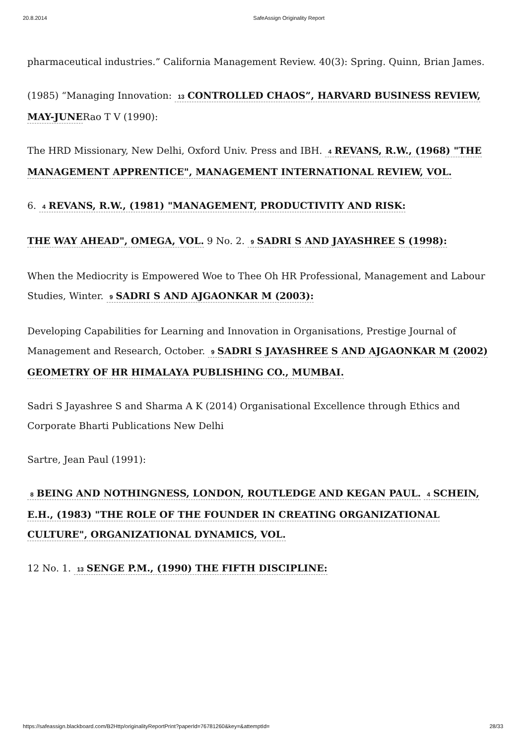20.8.2014 SafeAssign Originality Report
pharmaceutical industries.” California Management Review. 40(3): Spring. Quinn, Brian James.
(1985) “Managing Innovation: 13 CONTROLLED CHAOS”, HARVARD BUSINESS REVIEW, MAY-JUNERao T V (1990):
The HRD Missionary, New Delhi, Oxford Univ. Press and IBH. 4 REVANS, R.W., (1968) "THE MANAGEMENT APPRENTICE", MANAGEMENT INTERNATIONAL REVIEW, VOL.
6. 4 REVANS, R.W., (1981) "MANAGEMENT, PRODUCTIVITY AND RISK:
THE WAY AHEAD", OMEGA, VOL. 9 No. 2. 9 SADRI S AND JAYASHREE S (1998):
When the Mediocrity is Empowered Woe to Thee Oh HR Professional, Management and Labour Studies, Winter. 9 SADRI S AND AJGAONKAR M (2003):
Developing Capabilities for Learning and Innovation in Organisations, Prestige Journal of Management and Research, October. 9 SADRI S JAYASHREE S AND AJGAONKAR M (2002) GEOMETRY OF HR HIMALAYA PUBLISHING CO., MUMBAI.
Sadri S Jayashree S and Sharma A K (2014) Organisational Excellence through Ethics and Corporate Bharti Publications New Delhi
Sartre, Jean Paul (1991):
8 BEING AND NOTHINGNESS, LONDON, ROUTLEDGE AND KEGAN PAUL. 4 SCHEIN, E.H., (1983) "THE ROLE OF THE FOUNDER IN CREATING ORGANIZATIONAL CULTURE", ORGANIZATIONAL DYNAMICS, VOL.
12 No. 1. 13 SENGE P.M., (1990) THE FIFTH DISCIPLINE:
https://safeassign.blackboard.com/B2Http/originalityReportPrint?paperId=76781260&key=&attemptId= 28/33